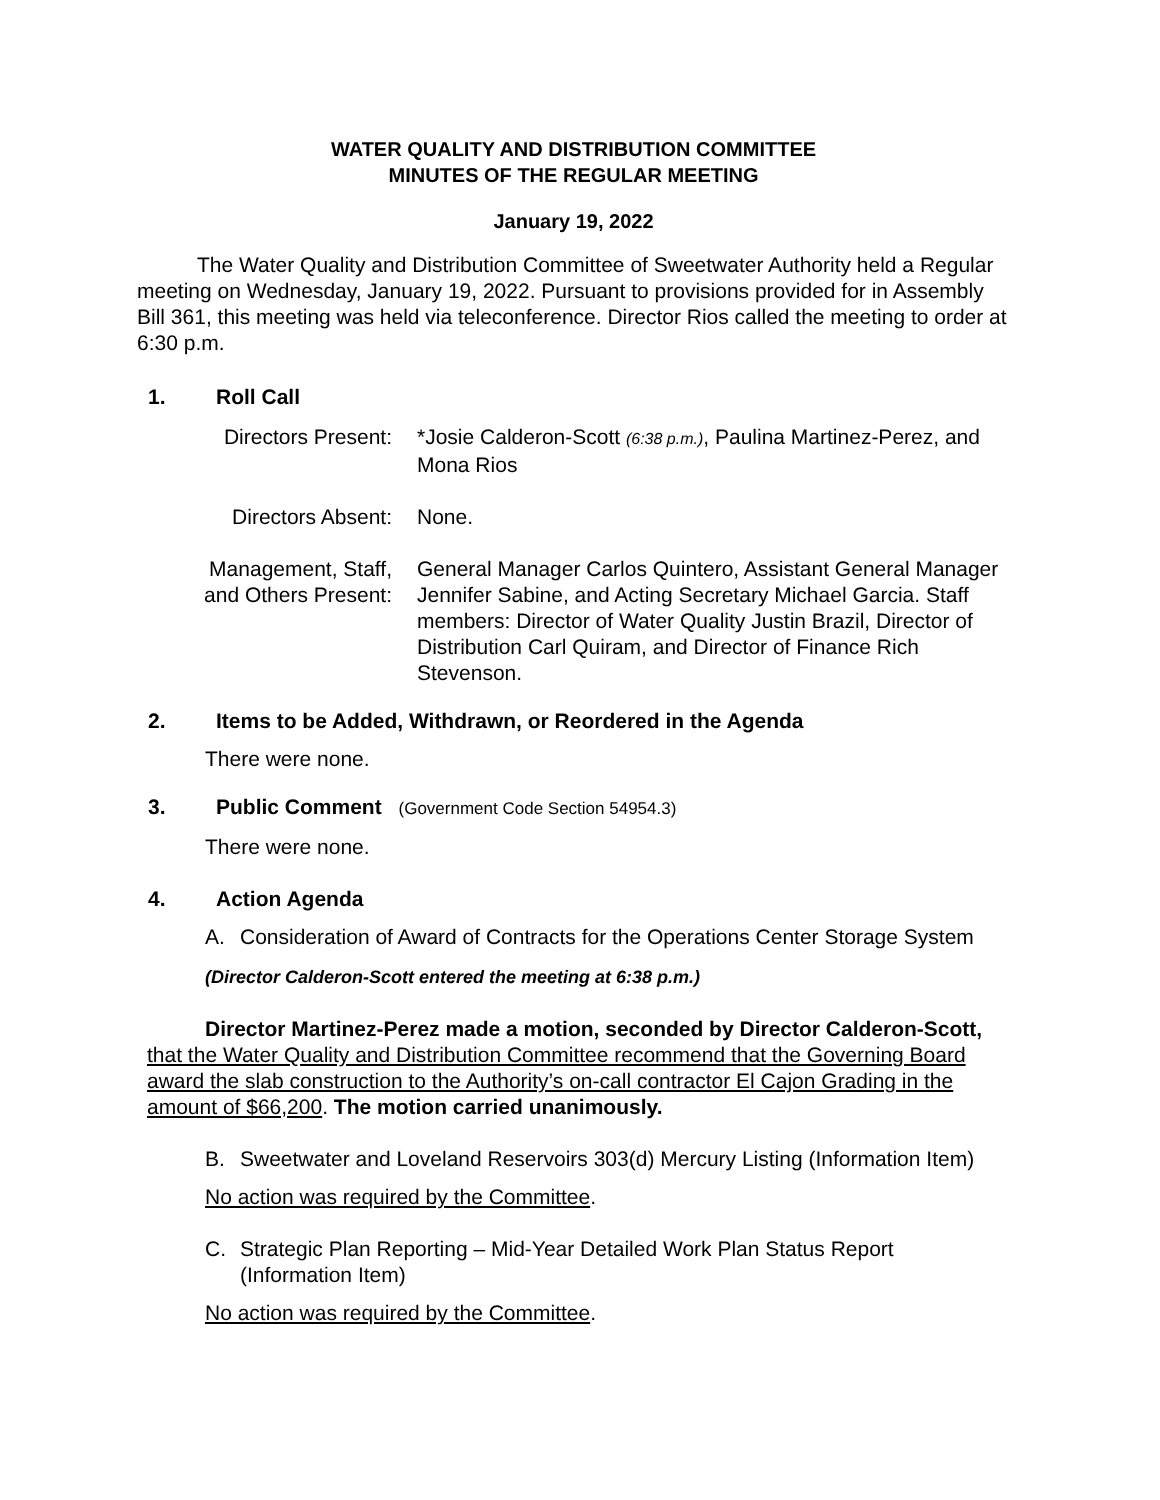WATER QUALITY AND DISTRIBUTION COMMITTEE
MINUTES OF THE REGULAR MEETING
January 19, 2022
The Water Quality and Distribution Committee of Sweetwater Authority held a Regular meeting on Wednesday, January 19, 2022. Pursuant to provisions provided for in Assembly Bill 361, this meeting was held via teleconference. Director Rios called the meeting to order at 6:30 p.m.
1. Roll Call
Directors Present:
*Josie Calderon-Scott (6:38 p.m.), Paulina Martinez-Perez, and Mona Rios
Directors Absent:
None.
Management, Staff, and Others Present:
General Manager Carlos Quintero, Assistant General Manager Jennifer Sabine, and Acting Secretary Michael Garcia. Staff members: Director of Water Quality Justin Brazil, Director of Distribution Carl Quiram, and Director of Finance Rich Stevenson.
2. Items to be Added, Withdrawn, or Reordered in the Agenda
There were none.
3. Public Comment (Government Code Section 54954.3)
There were none.
4. Action Agenda
A. Consideration of Award of Contracts for the Operations Center Storage System
(Director Calderon-Scott entered the meeting at 6:38 p.m.)
Director Martinez-Perez made a motion, seconded by Director Calderon-Scott, that the Water Quality and Distribution Committee recommend that the Governing Board award the slab construction to the Authority’s on-call contractor El Cajon Grading in the amount of $66,200. The motion carried unanimously.
B. Sweetwater and Loveland Reservoirs 303(d) Mercury Listing (Information Item)
No action was required by the Committee.
C. Strategic Plan Reporting – Mid-Year Detailed Work Plan Status Report (Information Item)
No action was required by the Committee.